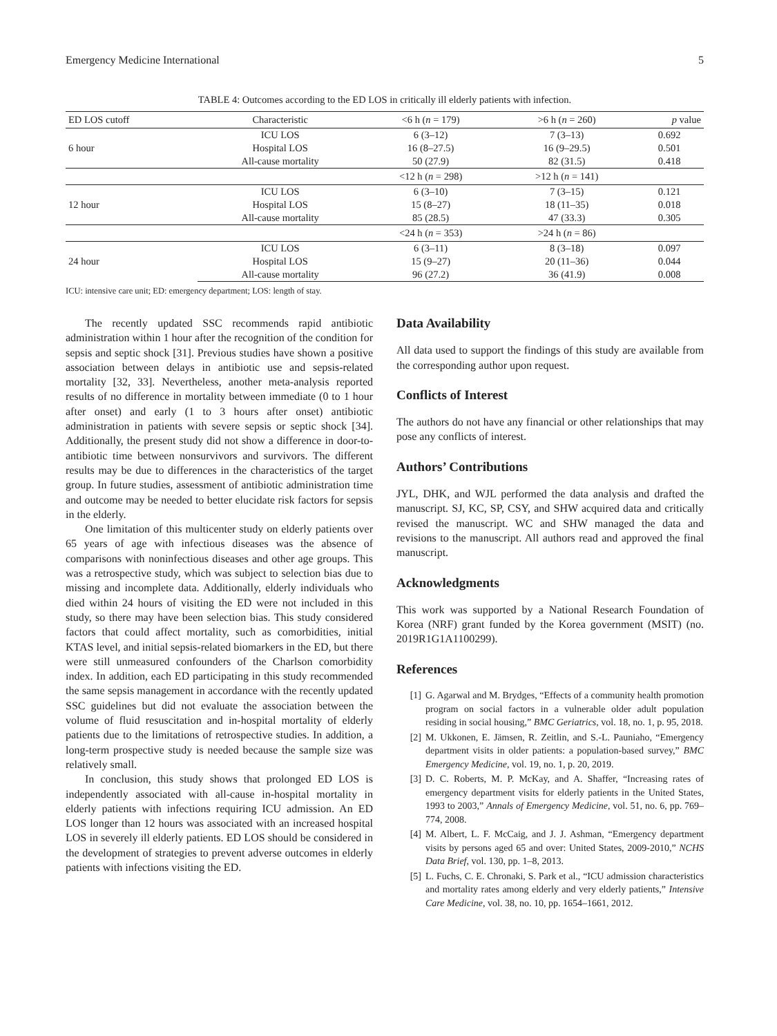Emergency Medicine International 5
TABLE 4: Outcomes according to the ED LOS in critically ill elderly patients with infection.
| ED LOS cutoff | Characteristic | <6 h ( n = 179) | >6 h ( n = 260) | p value |
| --- | --- | --- | --- | --- |
| 6 hour | ICU LOS | 6 (3–12) | 7 (3–13) | 0.692 |
| | Hospital LOS | 16 (8–27.5) | 16 (9–29.5) | 0.501 |
| | All-cause mortality | 50 (27.9) | 82 (31.5) | 0.418 |
| | | <12 h ( n = 298) | >12 h ( n = 141) | |
| 12 hour | ICU LOS | 6 (3–10) | 7 (3–15) | 0.121 |
| | Hospital LOS | 15 (8–27) | 18 (11–35) | 0.018 |
| | All-cause mortality | 85 (28.5) | 47 (33.3) | 0.305 |
| | | <24 h ( n = 353) | >24 h ( n = 86) | |
| 24 hour | ICU LOS | 6 (3–11) | 8 (3–18) | 0.097 |
| | Hospital LOS | 15 (9–27) | 20 (11–36) | 0.044 |
| | All-cause mortality | 96 (27.2) | 36 (41.9) | 0.008 |
ICU: intensive care unit; ED: emergency department; LOS: length of stay.
The recently updated SSC recommends rapid antibiotic administration within 1 hour after the recognition of the condition for sepsis and septic shock [31]. Previous studies have shown a positive association between delays in antibiotic use and sepsis-related mortality [32, 33]. Nevertheless, another meta-analysis reported results of no difference in mortality between immediate (0 to 1 hour after onset) and early (1 to 3 hours after onset) antibiotic administration in patients with severe sepsis or septic shock [34]. Additionally, the present study did not show a difference in door-to-antibiotic time between nonsurvivors and survivors. The different results may be due to differences in the characteristics of the target group. In future studies, assessment of antibiotic administration time and outcome may be needed to better elucidate risk factors for sepsis in the elderly.
One limitation of this multicenter study on elderly patients over 65 years of age with infectious diseases was the absence of comparisons with noninfectious diseases and other age groups. This was a retrospective study, which was subject to selection bias due to missing and incomplete data. Additionally, elderly individuals who died within 24 hours of visiting the ED were not included in this study, so there may have been selection bias. This study considered factors that could affect mortality, such as comorbidities, initial KTAS level, and initial sepsis-related biomarkers in the ED, but there were still unmeasured confounders of the Charlson comorbidity index. In addition, each ED participating in this study recommended the same sepsis management in accordance with the recently updated SSC guidelines but did not evaluate the association between the volume of fluid resuscitation and in-hospital mortality of elderly patients due to the limitations of retrospective studies. In addition, a long-term prospective study is needed because the sample size was relatively small.
In conclusion, this study shows that prolonged ED LOS is independently associated with all-cause in-hospital mortality in elderly patients with infections requiring ICU admission. An ED LOS longer than 12 hours was associated with an increased hospital LOS in severely ill elderly patients. ED LOS should be considered in the development of strategies to prevent adverse outcomes in elderly patients with infections visiting the ED.
Data Availability
All data used to support the findings of this study are available from the corresponding author upon request.
Conflicts of Interest
The authors do not have any financial or other relationships that may pose any conflicts of interest.
Authors’ Contributions
JYL, DHK, and WJL performed the data analysis and drafted the manuscript. SJ, KC, SP, CSY, and SHW acquired data and critically revised the manuscript. WC and SHW managed the data and revisions to the manuscript. All authors read and approved the final manuscript.
Acknowledgments
This work was supported by a National Research Foundation of Korea (NRF) grant funded by the Korea government (MSIT) (no. 2019R1G1A1100299).
References
[1] G. Agarwal and M. Brydges, “Effects of a community health promotion program on social factors in a vulnerable older adult population residing in social housing,” BMC Geriatrics, vol. 18, no. 1, p. 95, 2018.
[2] M. Ukkonen, E. Jämsen, R. Zeitlin, and S.-L. Pauniaho, “Emergency department visits in older patients: a population-based survey,” BMC Emergency Medicine, vol. 19, no. 1, p. 20, 2019.
[3] D. C. Roberts, M. P. McKay, and A. Shaffer, “Increasing rates of emergency department visits for elderly patients in the United States, 1993 to 2003,” Annals of Emergency Medicine, vol. 51, no. 6, pp. 769–774, 2008.
[4] M. Albert, L. F. McCaig, and J. J. Ashman, “Emergency department visits by persons aged 65 and over: United States, 2009-2010,” NCHS Data Brief, vol. 130, pp. 1–8, 2013.
[5] L. Fuchs, C. E. Chronaki, S. Park et al., “ICU admission characteristics and mortality rates among elderly and very elderly patients,” Intensive Care Medicine, vol. 38, no. 10, pp. 1654–1661, 2012.